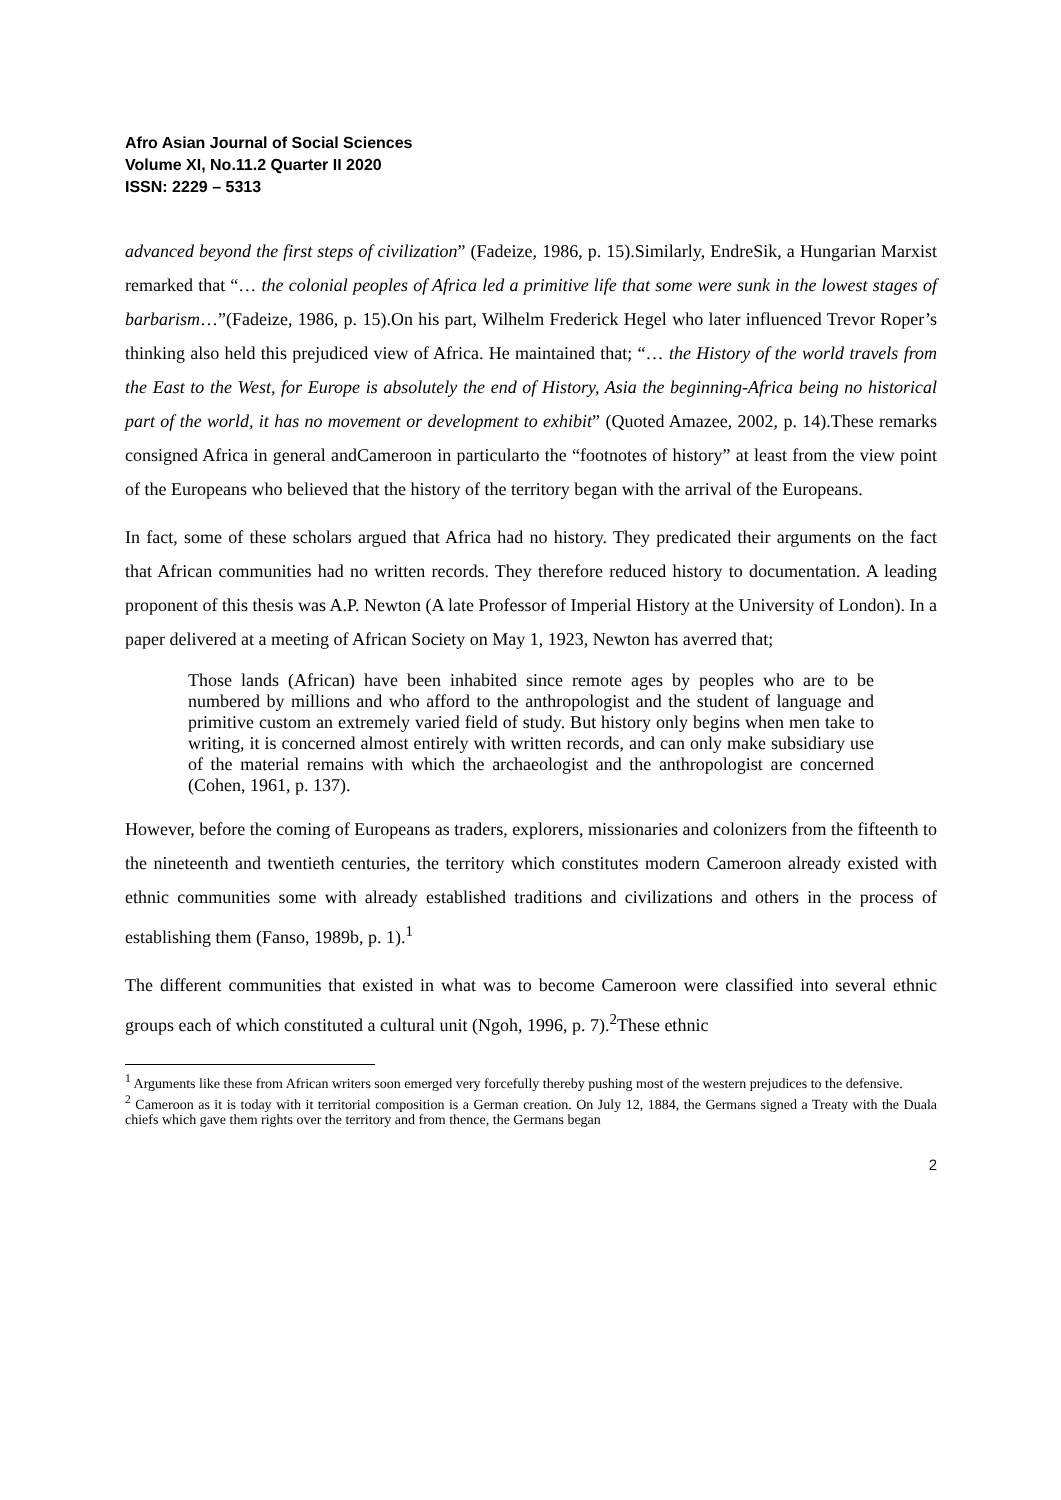Afro Asian Journal of Social Sciences
Volume XI, No.11.2 Quarter II 2020
ISSN: 2229 – 5313
advanced beyond the first steps of civilization” (Fadeize, 1986, p. 15).Similarly, EndreSik, a Hungarian Marxist remarked that “… the colonial peoples of Africa led a primitive life that some were sunk in the lowest stages of barbarism…”(Fadeize, 1986, p. 15).On his part, Wilhelm Frederick Hegel who later influenced Trevor Roper’s thinking also held this prejudiced view of Africa. He maintained that; “… the History of the world travels from the East to the West, for Europe is absolutely the end of History, Asia the beginning-Africa being no historical part of the world, it has no movement or development to exhibit” (Quoted Amazee, 2002, p. 14).These remarks consigned Africa in general andCameroon in particularto the “footnotes of history” at least from the view point of the Europeans who believed that the history of the territory began with the arrival of the Europeans.
In fact, some of these scholars argued that Africa had no history. They predicated their arguments on the fact that African communities had no written records. They therefore reduced history to documentation. A leading proponent of this thesis was A.P. Newton (A late Professor of Imperial History at the University of London). In a paper delivered at a meeting of African Society on May 1, 1923, Newton has averred that;
Those lands (African) have been inhabited since remote ages by peoples who are to be numbered by millions and who afford to the anthropologist and the student of language and primitive custom an extremely varied field of study. But history only begins when men take to writing, it is concerned almost entirely with written records, and can only make subsidiary use of the material remains with which the archaeologist and the anthropologist are concerned (Cohen, 1961, p. 137).
However, before the coming of Europeans as traders, explorers, missionaries and colonizers from the fifteenth to the nineteenth and twentieth centuries, the territory which constitutes modern Cameroon already existed with ethnic communities some with already established traditions and civilizations and others in the process of establishing them (Fanso, 1989b, p. 1).<sup>1</sup>
The different communities that existed in what was to become Cameroon were classified into several ethnic groups each of which constituted a cultural unit (Ngoh, 1996, p. 7).<sup>2</sup>These ethnic
<sup>1</sup> Arguments like these from African writers soon emerged very forcefully thereby pushing most of the western prejudices to the defensive.
<sup>2</sup> Cameroon as it is today with it territorial composition is a German creation. On July 12, 1884, the Germans signed a Treaty with the Duala chiefs which gave them rights over the territory and from thence, the Germans began
2